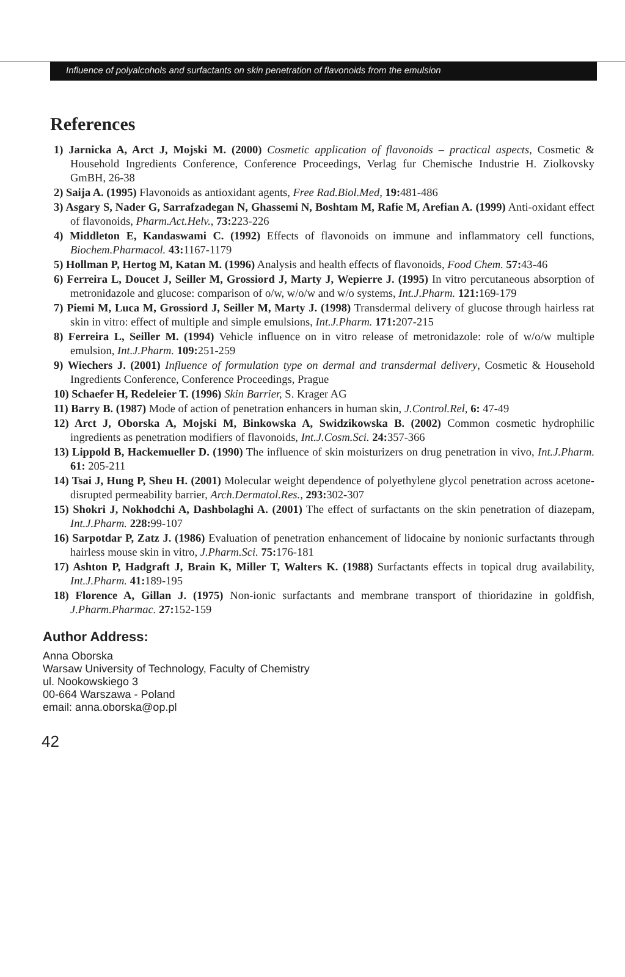Influence of polyalcohols and surfactants on skin penetration of flavonoids from the emulsion
References
1) Jarnicka A, Arct J, Mojski M. (2000) Cosmetic application of flavonoids – practical aspects, Cosmetic & Household Ingredients Conference, Conference Proceedings, Verlag fur Chemische Industrie H. Ziolkovsky GmBH, 26-38
2) Saija A. (1995) Flavonoids as antioxidant agents, Free Rad.Biol.Med, 19: 481-486
3) Asgary S, Nader G, Sarrafzadegan N, Ghassemi N, Boshtam M, Rafie M, Arefian A. (1999) Anti-oxidant effect of flavonoids, Pharm.Act.Helv., 73: 223-226
4) Middleton E, Kandaswami C. (1992) Effects of flavonoids on immune and inflammatory cell functions, Biochem.Pharmacol. 43: 1167-1179
5) Hollman P, Hertog M, Katan M. (1996) Analysis and health effects of flavonoids, Food Chem. 57: 43-46
6) Ferreira L, Doucet J, Seiller M, Grossiord J, Marty J, Wepierre J. (1995) In vitro percutaneous absorption of metronidazole and glucose: comparison of o/w, w/o/w and w/o systems, Int.J.Pharm. 121: 169-179
7) Piemi M, Luca M, Grossiord J, Seiller M, Marty J. (1998) Transdermal delivery of glucose through hairless rat skin in vitro: effect of multiple and simple emulsions, Int.J.Pharm. 171: 207-215
8) Ferreira L, Seiller M. (1994) Vehicle influence on in vitro release of metronidazole: role of w/o/w multiple emulsion, Int.J.Pharm. 109: 251-259
9) Wiechers J. (2001) Influence of formulation type on dermal and transdermal delivery, Cosmetic & Household Ingredients Conference, Conference Proceedings, Prague
10) Schaefer H, Redeleier T. (1996) Skin Barrier, S. Krager AG
11) Barry B. (1987) Mode of action of penetration enhancers in human skin, J.Control.Rel, 6: 47-49
12) Arct J, Oborska A, Mojski M, Binkowska A, Swidzikowska B. (2002) Common cosmetic hydrophilic ingredients as penetration modifiers of flavonoids, Int.J.Cosm.Sci. 24: 357-366
13) Lippold B, Hackemueller D. (1990) The influence of skin moisturizers on drug penetration in vivo, Int.J.Pharm. 61: 205-211
14) Tsai J, Hung P, Sheu H. (2001) Molecular weight dependence of polyethylene glycol penetration across acetone-disrupted permeability barrier, Arch.Dermatol.Res., 293: 302-307
15) Shokri J, Nokhodchi A, Dashbolaghi A. (2001) The effect of surfactants on the skin penetration of diazepam, Int.J.Pharm. 228: 99-107
16) Sarpotdar P, Zatz J. (1986) Evaluation of penetration enhancement of lidocaine by nonionic surfactants through hairless mouse skin in vitro, J.Pharm.Sci. 75: 176-181
17) Ashton P, Hadgraft J, Brain K, Miller T, Walters K. (1988) Surfactants effects in topical drug availability, Int.J.Pharm. 41: 189-195
18) Florence A, Gillan J. (1975) Non-ionic surfactants and membrane transport of thioridazine in goldfish, J.Pharm.Pharmac. 27: 152-159
Author Address:
Anna Oborska
Warsaw University of Technology, Faculty of Chemistry
ul. Nookowskiego 3
00-664 Warszawa - Poland
email: anna.oborska@op.pl
42